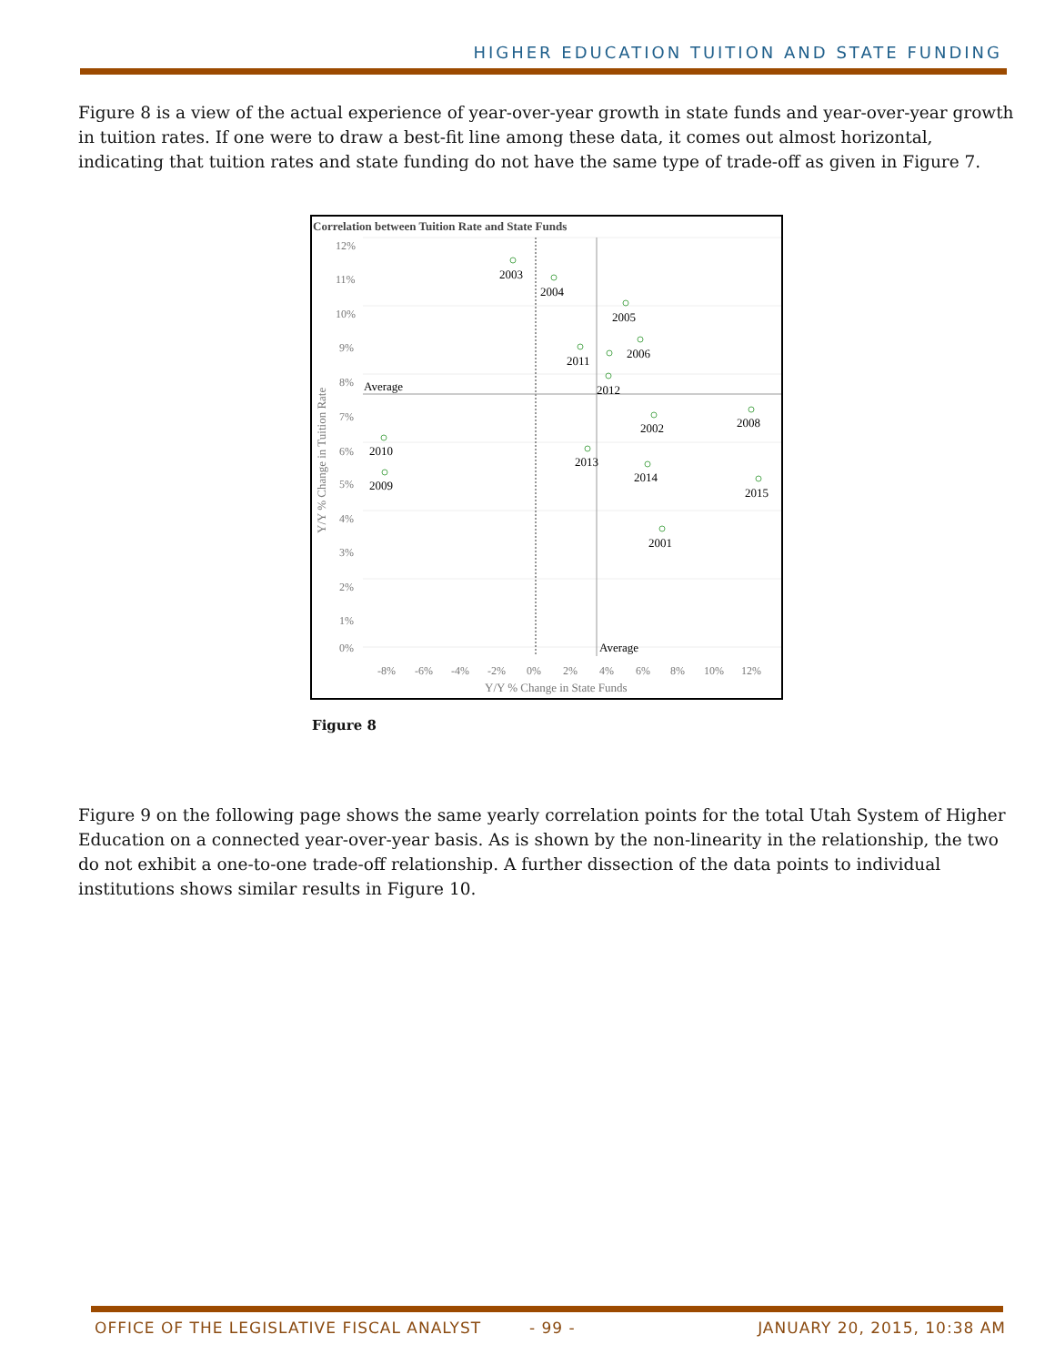HIGHER EDUCATION TUITION AND STATE FUNDING
Figure 8 is a view of the actual experience of year-over-year growth in state funds and year-over-year growth in tuition rates. If one were to draw a best-fit line among these data, it comes out almost horizontal, indicating that tuition rates and state funding do not have the same type of trade-off as given in Figure 7.
Correlation between Tuition Rate and State Funds
12%
11%
10%
9%
8%
7%
6%
5%
4%
3%
2%
1%
0%
-8%
-6%
-4%
-2%
0%
2%
4%
6%
8%
10%
12%
Y/Y % Change in State Funds
Y/Y % Change in Tuition Rate
Average
Average
2003
2004
2005
2011
2006
2012
2002
2008
2010
2009
2013
2014
2015
2001
Figure 8
Figure 9 on the following page shows the same yearly correlation points for the total Utah System of Higher Education on a connected year-over-year basis. As is shown by the non-linearity in the relationship, the two do not exhibit a one-to-one trade-off relationship. A further dissection of the data points to individual institutions shows similar results in Figure 10.
OFFICE OF THE LEGISLATIVE FISCAL ANALYST
- 99 - JANUARY 20, 2015, 10:38 AM